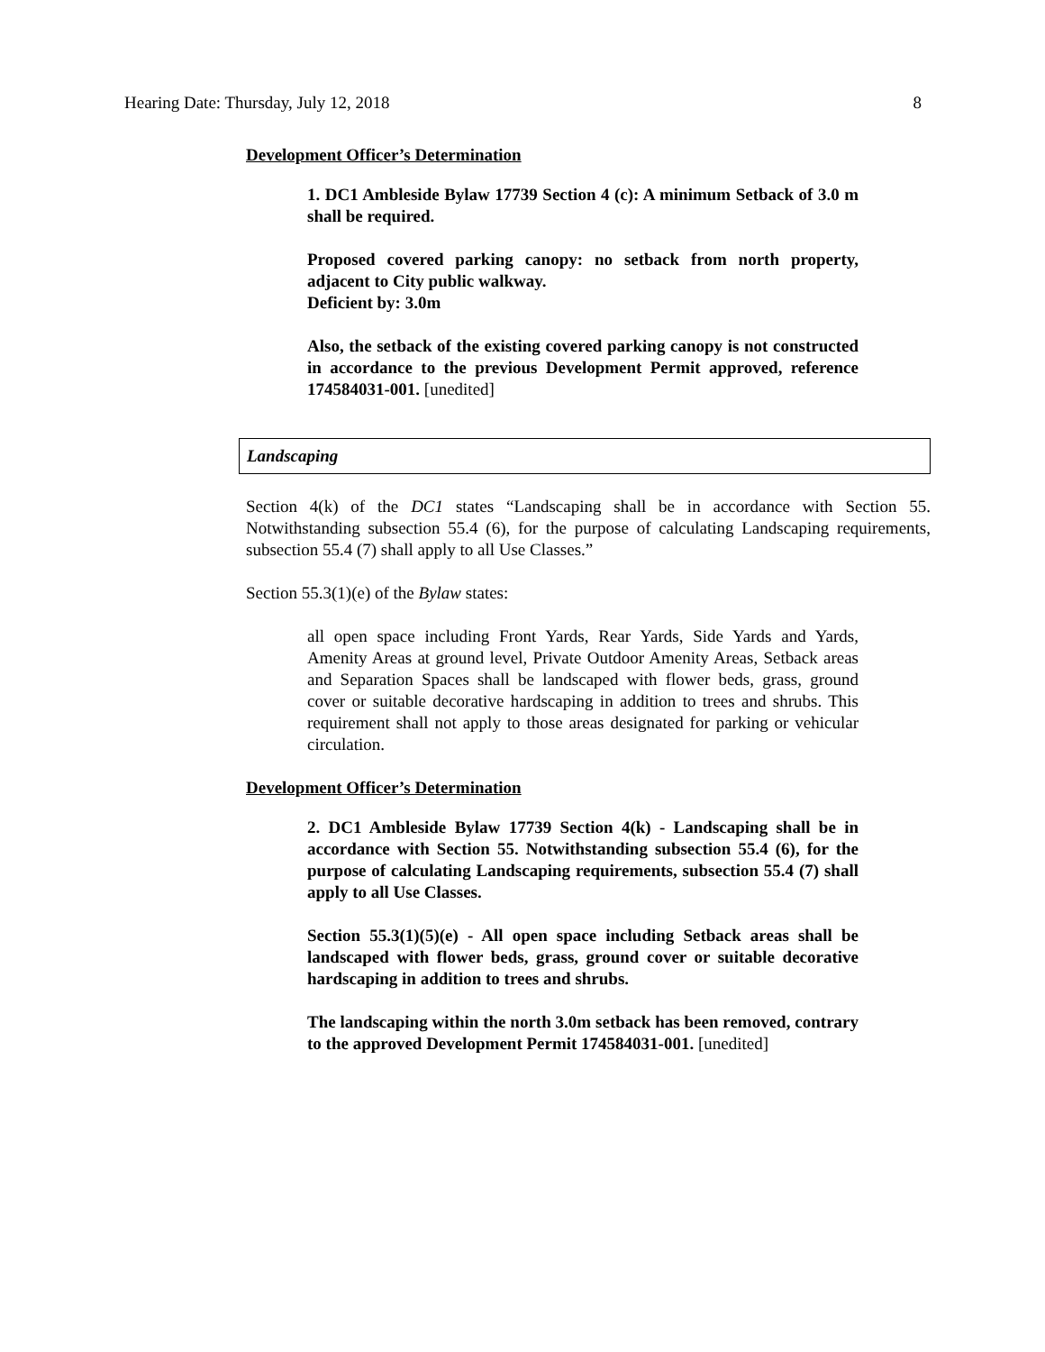Hearing Date: Thursday, July 12, 2018 8
Development Officer’s Determination
1. DC1 Ambleside Bylaw 17739 Section 4 (c): A minimum Setback of 3.0 m shall be required.
Proposed covered parking canopy: no setback from north property, adjacent to City public walkway.
Deficient by: 3.0m
Also, the setback of the existing covered parking canopy is not constructed in accordance to the previous Development Permit approved, reference 174584031-001. [unedited]
Landscaping
Section 4(k) of the DC1 states “Landscaping shall be in accordance with Section 55. Notwithstanding subsection 55.4 (6), for the purpose of calculating Landscaping requirements, subsection 55.4 (7) shall apply to all Use Classes.”
Section 55.3(1)(e) of the Bylaw states:
all open space including Front Yards, Rear Yards, Side Yards and Yards, Amenity Areas at ground level, Private Outdoor Amenity Areas, Setback areas and Separation Spaces shall be landscaped with flower beds, grass, ground cover or suitable decorative hardscaping in addition to trees and shrubs. This requirement shall not apply to those areas designated for parking or vehicular circulation.
Development Officer’s Determination
2. DC1 Ambleside Bylaw 17739 Section 4(k) - Landscaping shall be in accordance with Section 55. Notwithstanding subsection 55.4 (6), for the purpose of calculating Landscaping requirements, subsection 55.4 (7) shall apply to all Use Classes.
Section 55.3(1)(5)(e) - All open space including Setback areas shall be landscaped with flower beds, grass, ground cover or suitable decorative hardscaping in addition to trees and shrubs.
The landscaping within the north 3.0m setback has been removed, contrary to the approved Development Permit 174584031-001. [unedited]